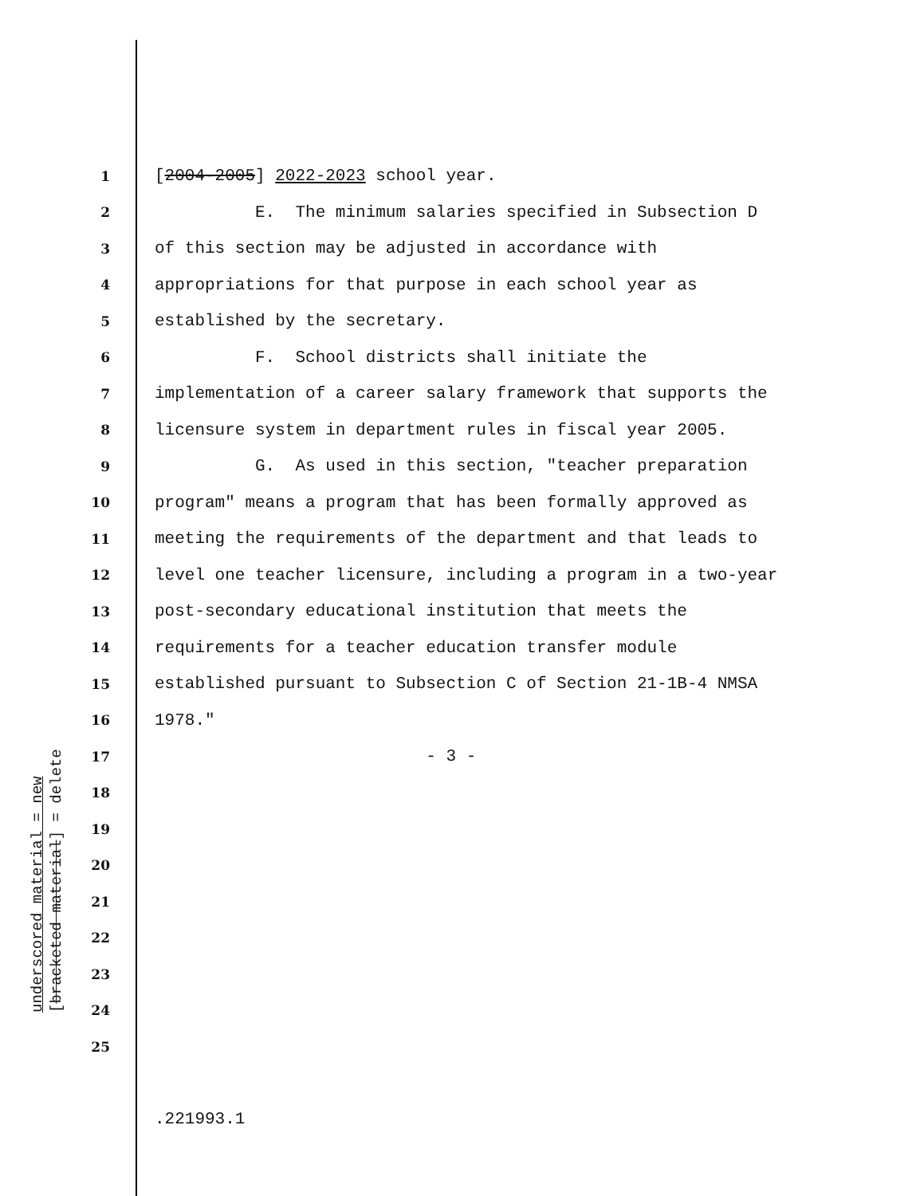1 [2004-2005] 2022-2023 school year.
2 E. The minimum salaries specified in Subsection D
3 of this section may be adjusted in accordance with
4 appropriations for that purpose in each school year as
5 established by the secretary.
6 F. School districts shall initiate the
7 implementation of a career salary framework that supports the
8 licensure system in department rules in fiscal year 2005.
9 G. As used in this section, "teacher preparation
10 program" means a program that has been formally approved as
11 meeting the requirements of the department and that leads to
12 level one teacher licensure, including a program in a two-year
13 post-secondary educational institution that meets the
14 requirements for a teacher education transfer module
15 established pursuant to Subsection C of Section 21-1B-4 NMSA
16 1978."
17 - 3 -
18
19
20
21
22
23
24
25
.221993.1
underscored material = new
[bracketed material] = delete